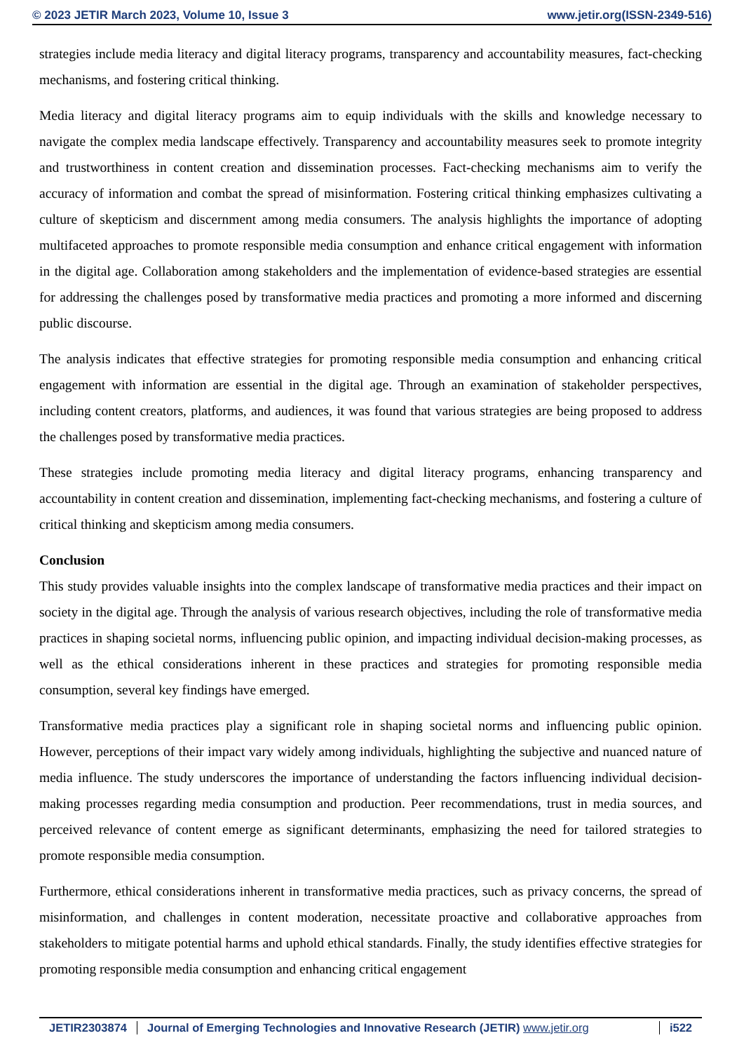© 2023 JETIR March 2023, Volume 10, Issue 3 www.jetir.org(ISSN-2349-516)
strategies include media literacy and digital literacy programs, transparency and accountability measures, fact-checking mechanisms, and fostering critical thinking.
Media literacy and digital literacy programs aim to equip individuals with the skills and knowledge necessary to navigate the complex media landscape effectively. Transparency and accountability measures seek to promote integrity and trustworthiness in content creation and dissemination processes. Fact-checking mechanisms aim to verify the accuracy of information and combat the spread of misinformation. Fostering critical thinking emphasizes cultivating a culture of skepticism and discernment among media consumers. The analysis highlights the importance of adopting multifaceted approaches to promote responsible media consumption and enhance critical engagement with information in the digital age. Collaboration among stakeholders and the implementation of evidence-based strategies are essential for addressing the challenges posed by transformative media practices and promoting a more informed and discerning public discourse.
The analysis indicates that effective strategies for promoting responsible media consumption and enhancing critical engagement with information are essential in the digital age. Through an examination of stakeholder perspectives, including content creators, platforms, and audiences, it was found that various strategies are being proposed to address the challenges posed by transformative media practices.
These strategies include promoting media literacy and digital literacy programs, enhancing transparency and accountability in content creation and dissemination, implementing fact-checking mechanisms, and fostering a culture of critical thinking and skepticism among media consumers.
Conclusion
This study provides valuable insights into the complex landscape of transformative media practices and their impact on society in the digital age. Through the analysis of various research objectives, including the role of transformative media practices in shaping societal norms, influencing public opinion, and impacting individual decision-making processes, as well as the ethical considerations inherent in these practices and strategies for promoting responsible media consumption, several key findings have emerged.
Transformative media practices play a significant role in shaping societal norms and influencing public opinion. However, perceptions of their impact vary widely among individuals, highlighting the subjective and nuanced nature of media influence. The study underscores the importance of understanding the factors influencing individual decision-making processes regarding media consumption and production. Peer recommendations, trust in media sources, and perceived relevance of content emerge as significant determinants, emphasizing the need for tailored strategies to promote responsible media consumption.
Furthermore, ethical considerations inherent in transformative media practices, such as privacy concerns, the spread of misinformation, and challenges in content moderation, necessitate proactive and collaborative approaches from stakeholders to mitigate potential harms and uphold ethical standards. Finally, the study identifies effective strategies for promoting responsible media consumption and enhancing critical engagement
JETIR2303874 Journal of Emerging Technologies and Innovative Research (JETIR) www.jetir.org i522